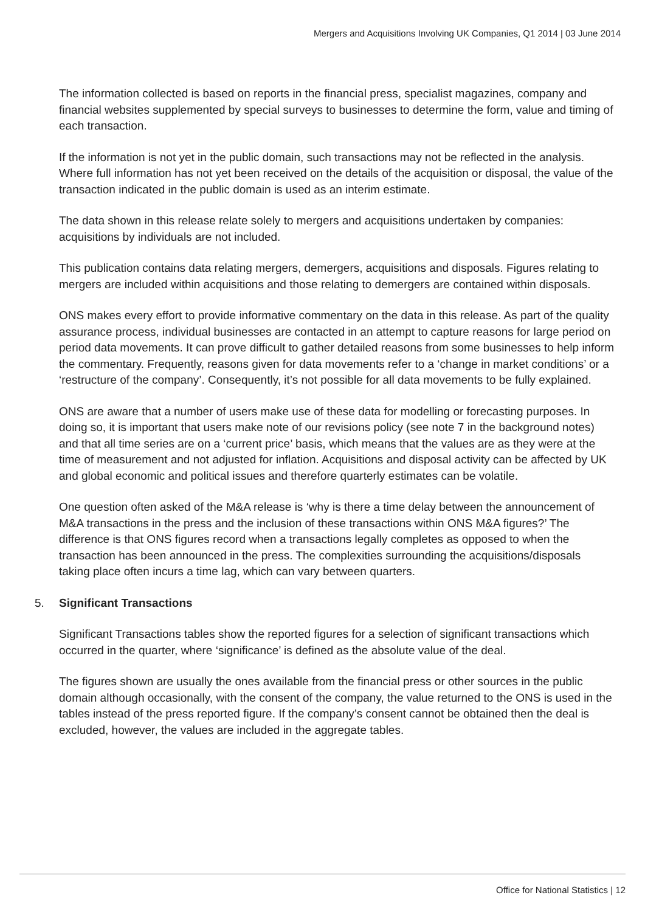Mergers and Acquisitions Involving UK Companies, Q1 2014 | 03 June 2014
The information collected is based on reports in the financial press, specialist magazines, company and financial websites supplemented by special surveys to businesses to determine the form, value and timing of each transaction.
If the information is not yet in the public domain, such transactions may not be reflected in the analysis. Where full information has not yet been received on the details of the acquisition or disposal, the value of the transaction indicated in the public domain is used as an interim estimate.
The data shown in this release relate solely to mergers and acquisitions undertaken by companies: acquisitions by individuals are not included.
This publication contains data relating mergers, demergers, acquisitions and disposals. Figures relating to mergers are included within acquisitions and those relating to demergers are contained within disposals.
ONS makes every effort to provide informative commentary on the data in this release. As part of the quality assurance process, individual businesses are contacted in an attempt to capture reasons for large period on period data movements. It can prove difficult to gather detailed reasons from some businesses to help inform the commentary. Frequently, reasons given for data movements refer to a ‘change in market conditions’ or a ‘restructure of the company’. Consequently, it’s not possible for all data movements to be fully explained.
ONS are aware that a number of users make use of these data for modelling or forecasting purposes. In doing so, it is important that users make note of our revisions policy (see note 7 in the background notes) and that all time series are on a ‘current price’ basis, which means that the values are as they were at the time of measurement and not adjusted for inflation. Acquisitions and disposal activity can be affected by UK and global economic and political issues and therefore quarterly estimates can be volatile.
One question often asked of the M&A release is ‘why is there a time delay between the announcement of M&A transactions in the press and the inclusion of these transactions within ONS M&A figures?’ The difference is that ONS figures record when a transactions legally completes as opposed to when the transaction has been announced in the press. The complexities surrounding the acquisitions/disposals taking place often incurs a time lag, which can vary between quarters.
5. Significant Transactions
Significant Transactions tables show the reported figures for a selection of significant transactions which occurred in the quarter, where ‘significance’ is defined as the absolute value of the deal.
The figures shown are usually the ones available from the financial press or other sources in the public domain although occasionally, with the consent of the company, the value returned to the ONS is used in the tables instead of the press reported figure. If the company’s consent cannot be obtained then the deal is excluded, however, the values are included in the aggregate tables.
Office for National Statistics | 12